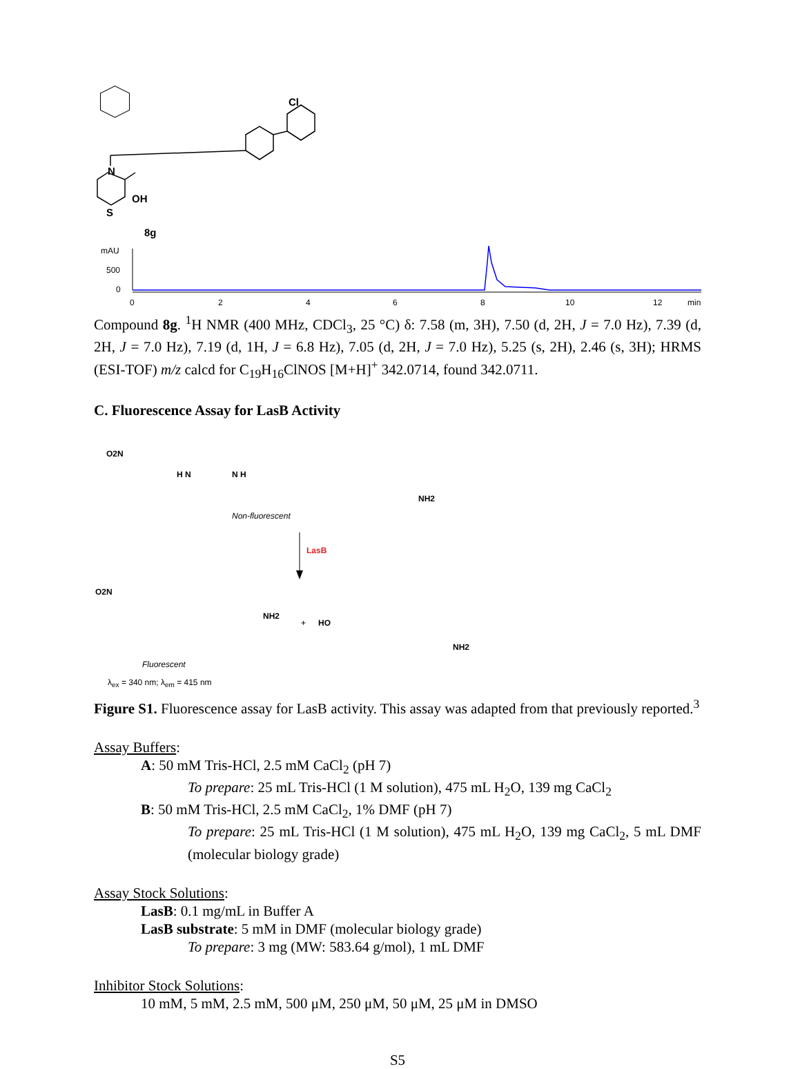Cl
N
OH
S
8g
mAU
500
0
0
2
4
6
8
10
12
min
Compound 8g. <sup>1</sup>H NMR (400 MHz, CDCl<sub>3</sub>, 25 °C) δ: 7.58 (m, 3H), 7.50 (d, 2H, J = 7.0 Hz), 7.39 (d, 2H, J = 7.0 Hz), 7.19 (d, 1H, J = 6.8 Hz), 7.05 (d, 2H, J = 7.0 Hz), 5.25 (s, 2H), 2.46 (s, 3H); HRMS (ESI-TOF) m/z calcd for C<sub>19</sub>H<sub>16</sub>ClNOS [M+H]<sup>+</sup> 342.0714, found 342.0711.
C. Fluorescence Assay for LasB Activity
O2N
H N
N H
NH2
Non-fluorescent
LasB
O2N
NH2
+
HO
NH2
Fluorescent
λ<sub>ex</sub> = 340 nm; λ<sub>em</sub> = 415 nm
Figure S1. Fluorescence assay for LasB activity. This assay was adapted from that previously reported.<sup>3</sup>
Assay Buffers:
A: 50 mM Tris-HCl, 2.5 mM CaCl<sub>2</sub> (pH 7)
To prepare: 25 mL Tris-HCl (1 M solution), 475 mL H<sub>2</sub>O, 139 mg CaCl<sub>2</sub>
B: 50 mM Tris-HCl, 2.5 mM CaCl<sub>2</sub>, 1% DMF (pH 7)
To prepare: 25 mL Tris-HCl (1 M solution), 475 mL H<sub>2</sub>O, 139 mg CaCl<sub>2</sub>, 5 mL DMF (molecular biology grade)
Assay Stock Solutions:
LasB: 0.1 mg/mL in Buffer A
LasB substrate: 5 mM in DMF (molecular biology grade)
To prepare: 3 mg (MW: 583.64 g/mol), 1 mL DMF
Inhibitor Stock Solutions:
10 mM, 5 mM, 2.5 mM, 500 μM, 250 μM, 50 μM, 25 μM in DMSO
S5